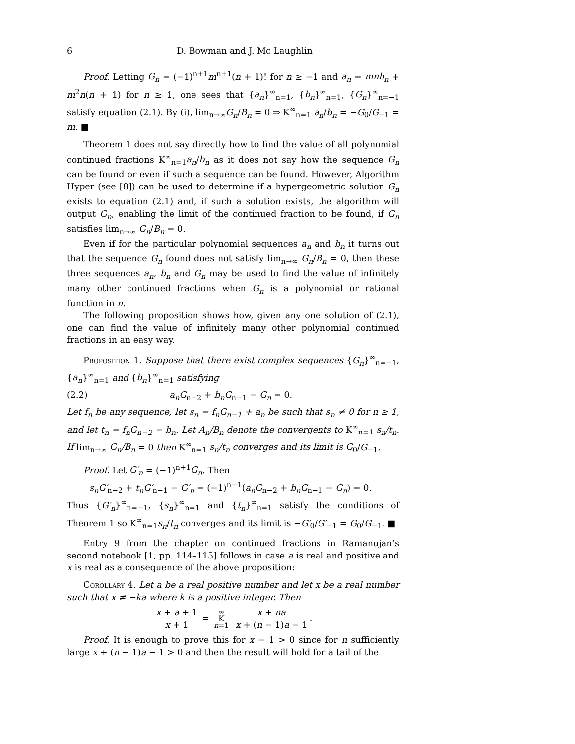6 D. Bowman and J. Mc Laughlin
Proof. Letting G<sub>n</sub> = (−1)<sup>n+1</sup>m<sup>n+1</sup>(n + 1)! for n ≥ −1 and a<sub>n</sub> = mnb<sub>n</sub> + m<sup>2</sup>n(n + 1) for n ≥ 1, one sees that {a<sub>n</sub>}<sup>∞</sup><sub>n=1</sub>, {b<sub>n</sub>}<sup>∞</sup><sub>n=1</sub>, {G<sub>n</sub>}<sup>∞</sup><sub>n=−1</sub> satisfy equation (2.1). By (i), lim<sub>n→∞</sub>G<sub>n</sub>/B<sub>n</sub> = 0 ⇒ K<sup>∞</sup><sub>n=1</sub> a<sub>n</sub>/b<sub>n</sub> = −G<sub>0</sub>/G<sub>−1</sub> = m. ■
Theorem 1 does not say directly how to find the value of all polynomial continued fractions K<sup>∞</sup><sub>n=1</sub>a<sub>n</sub>/b<sub>n</sub> as it does not say how the sequence G<sub>n</sub> can be found or even if such a sequence can be found. However, Algorithm Hyper (see [8]) can be used to determine if a hypergeometric solution G<sub>n</sub> exists to equation (2.1) and, if such a solution exists, the algorithm will output G<sub>n</sub>, enabling the limit of the continued fraction to be found, if G<sub>n</sub> satisfies lim<sub>n→∞</sub> G<sub>n</sub>/B<sub>n</sub> = 0.
Even if for the particular polynomial sequences a<sub>n</sub> and b<sub>n</sub> it turns out that the sequence G<sub>n</sub> found does not satisfy lim<sub>n→∞</sub> G<sub>n</sub>/B<sub>n</sub> = 0, then these three sequences a<sub>n</sub>, b<sub>n</sub> and G<sub>n</sub> may be used to find the value of infinitely many other continued fractions when G<sub>n</sub> is a polynomial or rational function in n.
The following proposition shows how, given any one solution of (2.1), one can find the value of infinitely many other polynomial continued fractions in an easy way.
Proposition 1. Suppose that there exist complex sequences {G<sub>n</sub>}<sup>∞</sup><sub>n=−1</sub>, {a<sub>n</sub>}<sup>∞</sup><sub>n=1</sub> and {b<sub>n</sub>}<sup>∞</sup><sub>n=1</sub> satisfying
(2.2) a<sub>n</sub>G<sub>n−2</sub> + b<sub>n</sub>G<sub>n−1</sub> − G<sub>n</sub> = 0.
Let f<sub>n</sub> be any sequence, let s<sub>n</sub> = f<sub>n</sub>G<sub>n−1</sub> + a<sub>n</sub> be such that s<sub>n</sub> ≠ 0 for n ≥ 1, and let t<sub>n</sub> = f<sub>n</sub>G<sub>n−2</sub> − b<sub>n</sub>. Let A<sub>n</sub>/B<sub>n</sub> denote the convergents to K<sup>∞</sup><sub>n=1</sub> s<sub>n</sub>/t<sub>n</sub>. If lim<sub>n→∞</sub> G<sub>n</sub>/B<sub>n</sub> = 0 then K<sup>∞</sup><sub>n=1</sub> s<sub>n</sub>/t<sub>n</sub> converges and its limit is G<sub>0</sub>/G<sub>−1</sub>.
Proof. Let G′<sub>n</sub> = (−1)<sup>n+1</sup>G<sub>n</sub>. Then
s<sub>n</sub>G′<sub>n−2</sub> + t<sub>n</sub>G′<sub>n−1</sub> − G′<sub>n</sub> = (−1)<sup>n−1</sup>(a<sub>n</sub>G<sub>n−2</sub> + b<sub>n</sub>G<sub>n−1</sub> − G<sub>n</sub>) = 0.
Thus {G′<sub>n</sub>}<sup>∞</sup><sub>n=−1</sub>, {s<sub>n</sub>}<sup>∞</sup><sub>n=1</sub> and {t<sub>n</sub>}<sup>∞</sup><sub>n=1</sub> satisfy the conditions of Theorem 1 so K<sup>∞</sup><sub>n=1</sub>s<sub>n</sub>/t<sub>n</sub> converges and its limit is −G′<sub>0</sub>/G′<sub>−1</sub> = G<sub>0</sub>/G<sub>−1</sub>. ■
Entry 9 from the chapter on continued fractions in Ramanujan’s second notebook [1, pp. 114–115] follows in case a is real and positive and x is real as a consequence of the above proposition:
Corollary 4. Let a be a real positive number and let x be a real number such that x ≠ −ka where k is a positive integer. Then
x + a + 1 x + 1 = ∞ K n=1 x + na x + (n − 1)a − 1.
Proof. It is enough to prove this for x − 1 > 0 since for n sufficiently large x + (n − 1)a − 1 > 0 and then the result will hold for a tail of the